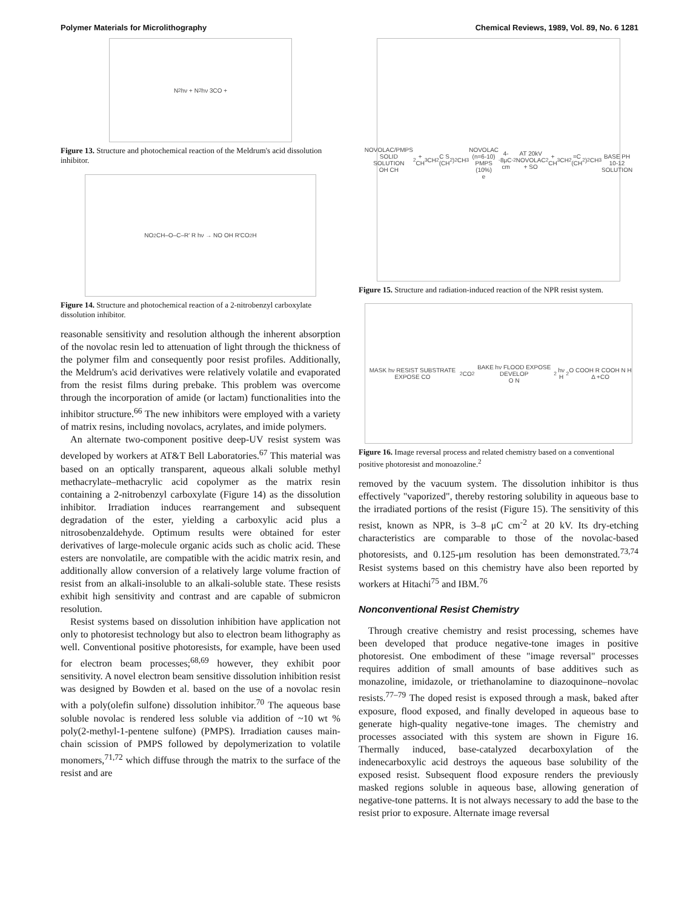Polymer Materials for Microlithography Chemical Reviews, 1989, Vol. 89, No. 6 1281
N<sub>2</sub> hν + N<sub>2</sub> hν 3CO +
Figure 13. Structure and photochemical reaction of the Meldrum's acid dissolution inhibitor.
NO<sub>2</sub> CH–O–C–R′ R hν → NO OH R′CO<sub>2</sub>H
Figure 14. Structure and photochemical reaction of a 2-nitrobenzyl carboxylate dissolution inhibitor.
reasonable sensitivity and resolution although the inherent absorption of the novolac resin led to attenuation of light through the thickness of the polymer film and consequently poor resist profiles. Additionally, the Meldrum's acid derivatives were relatively volatile and evaporated from the resist films during prebake. This problem was overcome through the incorporation of amide (or lactam) functionalities into the inhibitor structure.<sup>66</sup> The new inhibitors were employed with a variety of matrix resins, including novolacs, acrylates, and imide polymers.
An alternate two-component positive deep-UV resist system was developed by workers at AT&T Bell Laboratories.<sup>67</sup> This material was based on an optically transparent, aqueous alkali soluble methyl methacrylate–methacrylic acid copolymer as the matrix resin containing a 2-nitrobenzyl carboxylate (Figure 14) as the dissolution inhibitor. Irradiation induces rearrangement and subsequent degradation of the ester, yielding a carboxylic acid plus a nitrosobenzaldehyde. Optimum results were obtained for ester derivatives of large-molecule organic acids such as cholic acid. These esters are nonvolatile, are compatible with the acidic matrix resin, and additionally allow conversion of a relatively large volume fraction of resist from an alkali-insoluble to an alkali-soluble state. These resists exhibit high sensitivity and contrast and are capable of submicron resolution.
Resist systems based on dissolution inhibition have application not only to photoresist technology but also to electron beam lithography as well. Conventional positive photoresists, for example, have been used for electron beam processes;<sup>68,69</sup> however, they exhibit poor sensitivity. A novel electron beam sensitive dissolution inhibition resist was designed by Bowden et al. based on the use of a novolac resin with a poly(olefin sulfone) dissolution inhibitor.<sup>70</sup> The aqueous base soluble novolac is rendered less soluble via addition of ~10 wt % poly(2-methyl-1-pentene sulfone) (PMPS). Irradiation causes main-chain scission of PMPS followed by depolymerization to volatile monomers,<sup>71,72</sup> which diffuse through the matrix to the surface of the resist and are
NOVOLAC/PMPS SOLID SOLUTION
OH CH<sub>2</sub> + CH<sub>3</sub> CH<sub>2</sub> C S (CH<sub>2</sub>)<sub>2</sub> CH<sub>3</sub>
NOVOLAC (n=6-10) PMPS (10%)
e<sup>-</sup> 4-8μC cm<sup>-2</sup> AT 20kV
NOVOLAC + SO<sub>2</sub> + CH<sub>3</sub> CH<sub>2</sub>=C (CH<sub>2</sub>)<sub>2</sub> CH<sub>3</sub>
BASE PH 10-12 SOLUTION
Figure 15. Structure and radiation-induced reaction of the NPR resist system.
MASK hν RESIST SUBSTRATE EXPOSE CO<sub>2</sub> CO<sub>2</sub> BAKE hν FLOOD EXPOSE DEVELOP
O N<sub>2</sub> hν H<sub>2</sub>O COOH R COOH N H Δ +CO
Figure 16. Image reversal process and related chemistry based on a conventional positive photoresist and monoazoline.<sup>2</sup>
removed by the vacuum system. The dissolution inhibitor is thus effectively "vaporized", thereby restoring solubility in aqueous base to the irradiated portions of the resist (Figure 15). The sensitivity of this resist, known as NPR, is 3–8 μC cm<sup>-2</sup> at 20 kV. Its dry-etching characteristics are comparable to those of the novolac-based photoresists, and 0.125-μm resolution has been demonstrated.<sup>73,74</sup> Resist systems based on this chemistry have also been reported by workers at Hitachi<sup>75</sup> and IBM.<sup>76</sup>
Nonconventional Resist Chemistry
Through creative chemistry and resist processing, schemes have been developed that produce negative-tone images in positive photoresist. One embodiment of these "image reversal" processes requires addition of small amounts of base additives such as monazoline, imidazole, or triethanolamine to diazoquinone–novolac resists.<sup>77–79</sup> The doped resist is exposed through a mask, baked after exposure, flood exposed, and finally developed in aqueous base to generate high-quality negative-tone images. The chemistry and processes associated with this system are shown in Figure 16. Thermally induced, base-catalyzed decarboxylation of the indenecarboxylic acid destroys the aqueous base solubility of the exposed resist. Subsequent flood exposure renders the previously masked regions soluble in aqueous base, allowing generation of negative-tone patterns. It is not always necessary to add the base to the resist prior to exposure. Alternate image reversal